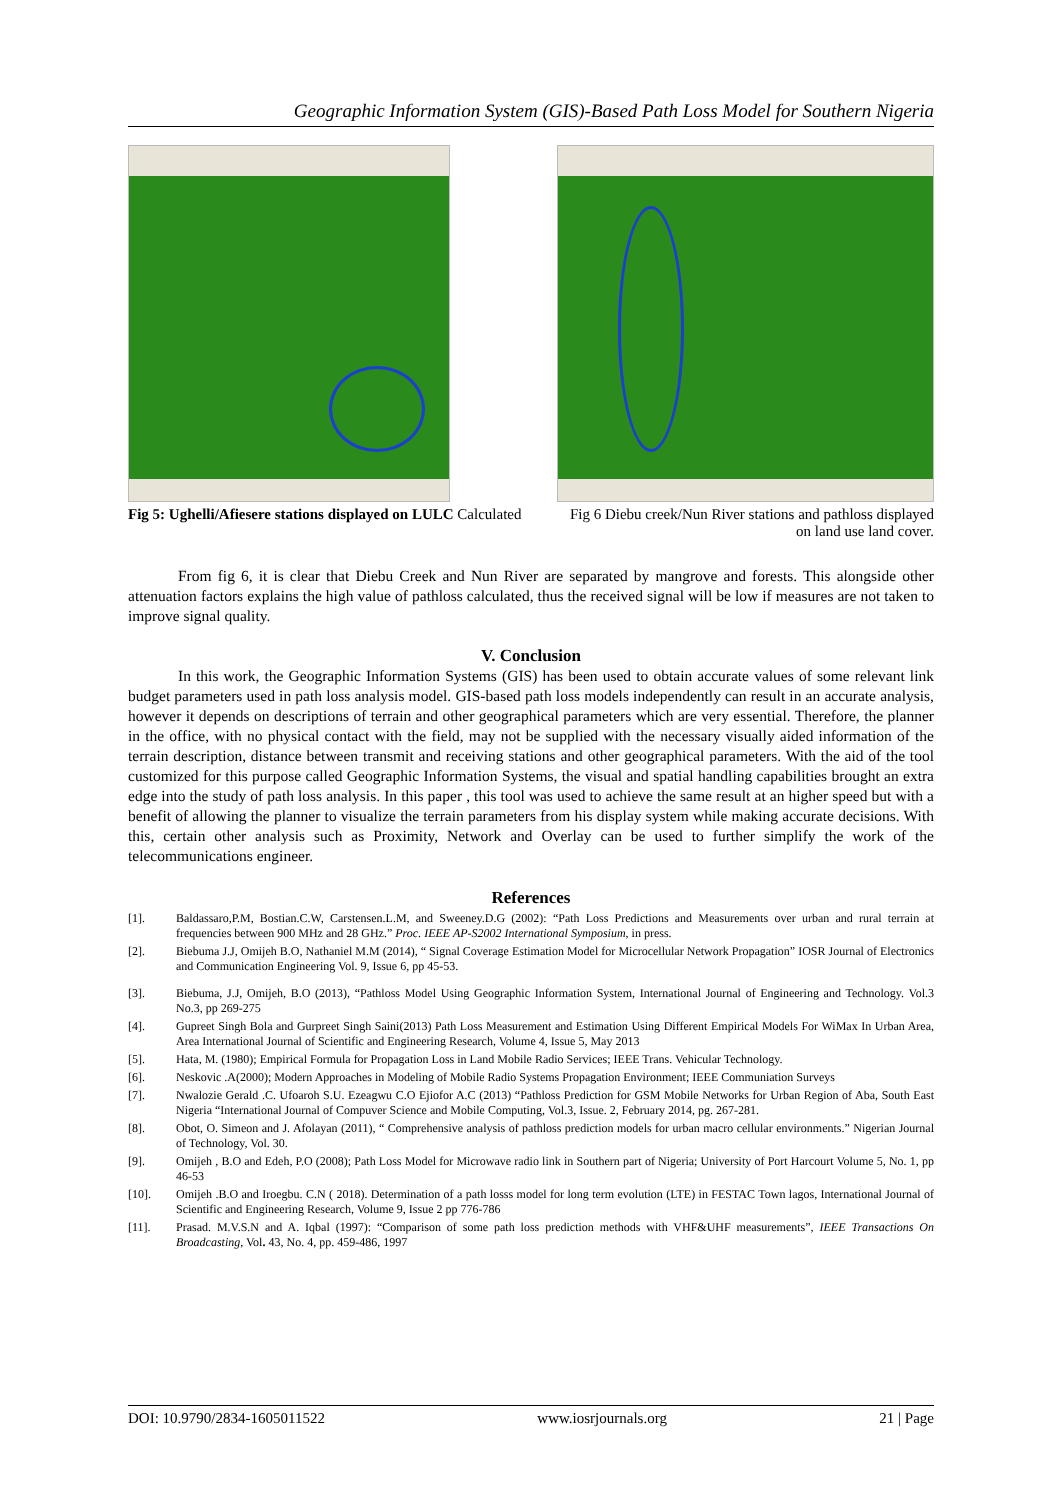Geographic Information System (GIS)-Based Path Loss Model for Southern Nigeria
Fig 5: Ughelli/Afiesere stations displayed on LULC Calculated
Fig 6 Diebu creek/Nun River stations and pathloss displayed on land use land cover.
From fig 6, it is clear that Diebu Creek and Nun River are separated by mangrove and forests. This alongside other attenuation factors explains the high value of pathloss calculated, thus the received signal will be low if measures are not taken to improve signal quality.
V. Conclusion
In this work, the Geographic Information Systems (GIS) has been used to obtain accurate values of some relevant link budget parameters used in path loss analysis model. GIS-based path loss models independently can result in an accurate analysis, however it depends on descriptions of terrain and other geographical parameters which are very essential. Therefore, the planner in the office, with no physical contact with the field, may not be supplied with the necessary visually aided information of the terrain description, distance between transmit and receiving stations and other geographical parameters. With the aid of the tool customized for this purpose called Geographic Information Systems, the visual and spatial handling capabilities brought an extra edge into the study of path loss analysis. In this paper , this tool was used to achieve the same result at an higher speed but with a benefit of allowing the planner to visualize the terrain parameters from his display system while making accurate decisions. With this, certain other analysis such as Proximity, Network and Overlay can be used to further simplify the work of the telecommunications engineer.
References
[1]. Baldassaro,P.M, Bostian.C.W, Carstensen.L.M, and Sweeney.D.G (2002): “Path Loss Predictions and Measurements over urban and rural terrain at frequencies between 900 MHz and 28 GHz.” Proc. IEEE AP-S2002 International Symposium, in press.
[2]. Biebuma J.J, Omijeh B.O, Nathaniel M.M (2014), “ Signal Coverage Estimation Model for Microcellular Network Propagation” IOSR Journal of Electronics and Communication Engineering Vol. 9, Issue 6, pp 45-53.
[3]. Biebuma, J.J, Omijeh, B.O (2013), “Pathloss Model Using Geographic Information System, International Journal of Engineering and Technology. Vol.3 No.3, pp 269-275
[4]. Gupreet Singh Bola and Gurpreet Singh Saini(2013) Path Loss Measurement and Estimation Using Different Empirical Models For WiMax In Urban Area, Area International Journal of Scientific and Engineering Research, Volume 4, Issue 5, May 2013
[5]. Hata, M. (1980); Empirical Formula for Propagation Loss in Land Mobile Radio Services; IEEE Trans. Vehicular Technology.
[6]. Neskovic .A(2000); Modern Approaches in Modeling of Mobile Radio Systems Propagation Environment; IEEE Communiation Surveys
[7]. Nwalozie Gerald .C. Ufoaroh S.U. Ezeagwu C.O Ejiofor A.C (2013) “Pathloss Prediction for GSM Mobile Networks for Urban Region of Aba, South East Nigeria “International Journal of Compuver Science and Mobile Computing, Vol.3, Issue. 2, February 2014, pg. 267-281.
[8]. Obot, O. Simeon and J. Afolayan (2011), “ Comprehensive analysis of pathloss prediction models for urban macro cellular environments.” Nigerian Journal of Technology, Vol. 30.
[9]. Omijeh , B.O and Edeh, P.O (2008); Path Loss Model for Microwave radio link in Southern part of Nigeria; University of Port Harcourt Volume 5, No. 1, pp 46-53
[10]. Omijeh .B.O and Iroegbu. C.N ( 2018). Determination of a path losss model for long term evolution (LTE) in FESTAC Town lagos, International Journal of Scientific and Engineering Research, Volume 9, Issue 2 pp 776-786
[11]. Prasad. M.V.S.N and A. Iqbal (1997): “Comparison of some path loss prediction methods with VHF&UHF measurements”, IEEE Transactions On Broadcasting, Vol. 43, No. 4, pp. 459-486, 1997
DOI: 10.9790/2834-1605011522 www.iosrjournals.org 21 | Page